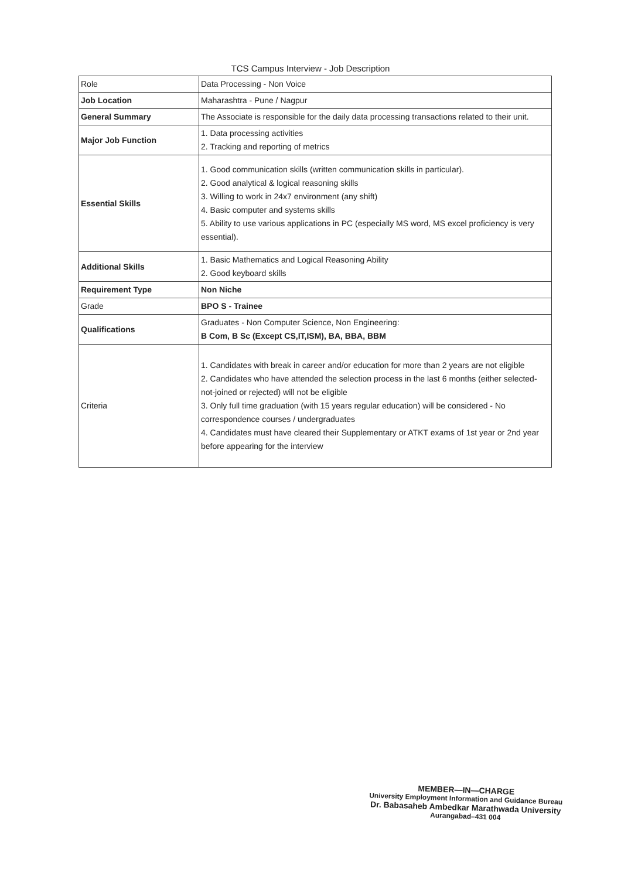TCS Campus Interview - Job Description
| Role | Data Processing - Non Voice |
| Job Location | Maharashtra - Pune / Nagpur |
| General Summary | The Associate is responsible for the daily data processing transactions related to their unit. |
| Major Job Function | 1. Data processing activities 2. Tracking and reporting of metrics |
| Essential Skills | 1. Good communication skills (written communication skills in particular). 2. Good analytical & logical reasoning skills 3. Willing to work in 24x7 environment (any shift) 4. Basic computer and systems skills 5. Ability to use various applications in PC (especially MS word, MS excel proficiency is very essential). |
| Additional Skills | 1. Basic Mathematics and Logical Reasoning Ability 2. Good keyboard skills |
| Requirement Type | Non Niche |
| Grade | BPO S - Trainee |
| Qualifications | Graduates - Non Computer Science, Non Engineering: B Com, B Sc (Except CS,IT,ISM), BA, BBA, BBM |
| Criteria | 1. Candidates with break in career and/or education for more than 2 years are not eligible 2. Candidates who have attended the selection process in the last 6 months (either selected-not-joined or rejected) will not be eligible 3. Only full time graduation (with 15 years regular education) will be considered - No correspondence courses / undergraduates 4. Candidates must have cleared their Supplementary or ATKT exams of 1st year or 2nd year before appearing for the interview |
MEMBER—IN—CHARGE
University Employment Information and Guidance Bureau
Dr. Babasaheb Ambedkar Marathwada University
Aurangabad–431 004